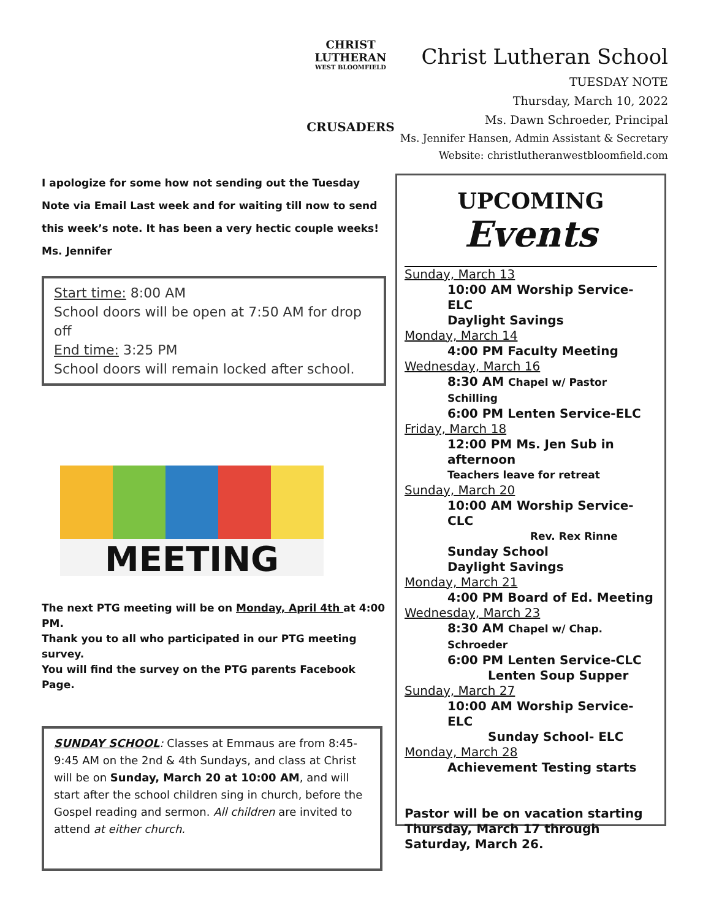CHRIST LUTHERAN
WEST BLOOMFIELD
CRUSADERS
Christ Lutheran School
TUESDAY NOTE
Thursday, March 10, 2022
Ms. Dawn Schroeder, Principal
Ms. Jennifer Hansen, Admin Assistant & Secretary
Website: christlutheranwestbloomfield.com
I apologize for some how not sending out the Tuesday Note via Email Last week and for waiting till now to send this week’s note. It has been a very hectic couple weeks! Ms. Jennifer
Start time: 8:00 AM
School doors will be open at 7:50 AM for drop off
End time: 3:25 PM
School doors will remain locked after school.
MEETING
The next PTG meeting will be on Monday, April 4th at 4:00 PM.
Thank you to all who participated in our PTG meeting survey.
You will find the survey on the PTG parents Facebook Page.
SUNDAY SCHOOL: Classes at Emmaus are from 8:45-9:45 AM on the 2nd & 4th Sundays, and class at Christ will be on Sunday, March 20 at 10:00 AM, and will start after the school children sing in church, before the Gospel reading and sermon. All children are invited to attend at either church.
UPCOMING
Events
Sunday, March 13
10:00 AM Worship Service- ELC
Daylight Savings
Monday, March 14
4:00 PM Faculty Meeting
Wednesday, March 16
8:30 AM Chapel w/ Pastor Schilling
6:00 PM Lenten Service-ELC
Friday, March 18
12:00 PM Ms. Jen Sub in afternoon
Teachers leave for retreat
Sunday, March 20
10:00 AM Worship Service- CLC
Rev. Rex Rinne
Sunday School
Daylight Savings
Monday, March 21
4:00 PM Board of Ed. Meeting
Wednesday, March 23
8:30 AM Chapel w/ Chap. Schroeder
6:00 PM Lenten Service-CLC
Lenten Soup Supper
Sunday, March 27
10:00 AM Worship Service- ELC
Sunday School- ELC
Monday, March 28
Achievement Testing starts
Pastor will be on vacation starting Thursday, March 17 through Saturday, March 26.